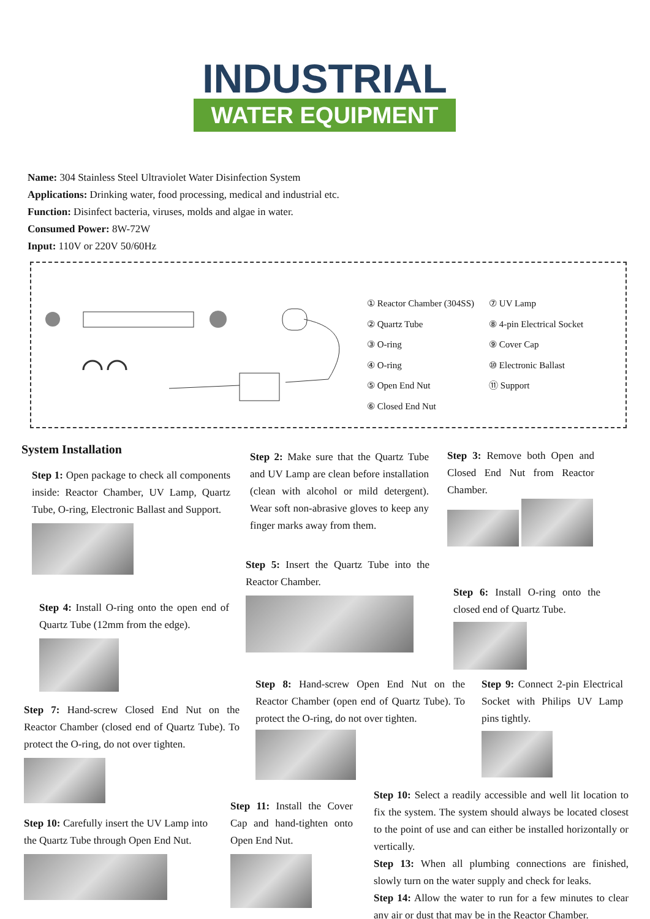INDUSTRIAL
WATER EQUIPMENT
Name: 304 Stainless Steel Ultraviolet Water Disinfection System
Applications: Drinking water, food processing, medical and industrial etc.
Function: Disinfect bacteria, viruses, molds and algae in water.
Consumed Power: 8W-72W
Input: 110V or 220V 50/60Hz
① Reactor Chamber (304SS)
② Quartz Tube
③ O-ring
④ O-ring
⑤ Open End Nut
⑥ Closed End Nut
⑦ UV Lamp
⑧ 4-pin Electrical Socket
⑨ Cover Cap
⑩ Electronic Ballast
⑪ Support
System Installation
Step 1: Open package to check all components inside: Reactor Chamber, UV Lamp, Quartz Tube, O-ring, Electronic Ballast and Support.
Step 4: Install O-ring onto the open end of Quartz Tube (12mm from the edge).
Step 7: Hand-screw Closed End Nut on the Reactor Chamber (closed end of Quartz Tube). To protect the O-ring, do not over tighten.
Step 10: Carefully insert the UV Lamp into the Quartz Tube through Open End Nut.
Step 2: Make sure that the Quartz Tube and UV Lamp are clean before installation (clean with alcohol or mild detergent). Wear soft non-abrasive gloves to keep any finger marks away from them.
Step 5: Insert the Quartz Tube into the Reactor Chamber.
Step 8: Hand-screw Open End Nut on the Reactor Chamber (open end of Quartz Tube). To protect the O-ring, do not over tighten.
Step 11: Install the Cover Cap and hand-tighten onto Open End Nut.
Step 3: Remove both Open and Closed End Nut from Reactor Chamber.
Step 6: Install O-ring onto the closed end of Quartz Tube.
Step 9: Connect 2-pin Electrical Socket with Philips UV Lamp pins tightly.
Step 10: Select a readily accessible and well lit location to fix the system. The system should always be located closest to the point of use and can either be installed horizontally or vertically.
Step 13: When all plumbing connections are finished, slowly turn on the water supply and check for leaks.
Step 14: Allow the water to run for a few minutes to clear any air or dust that may be in the Reactor Chamber.